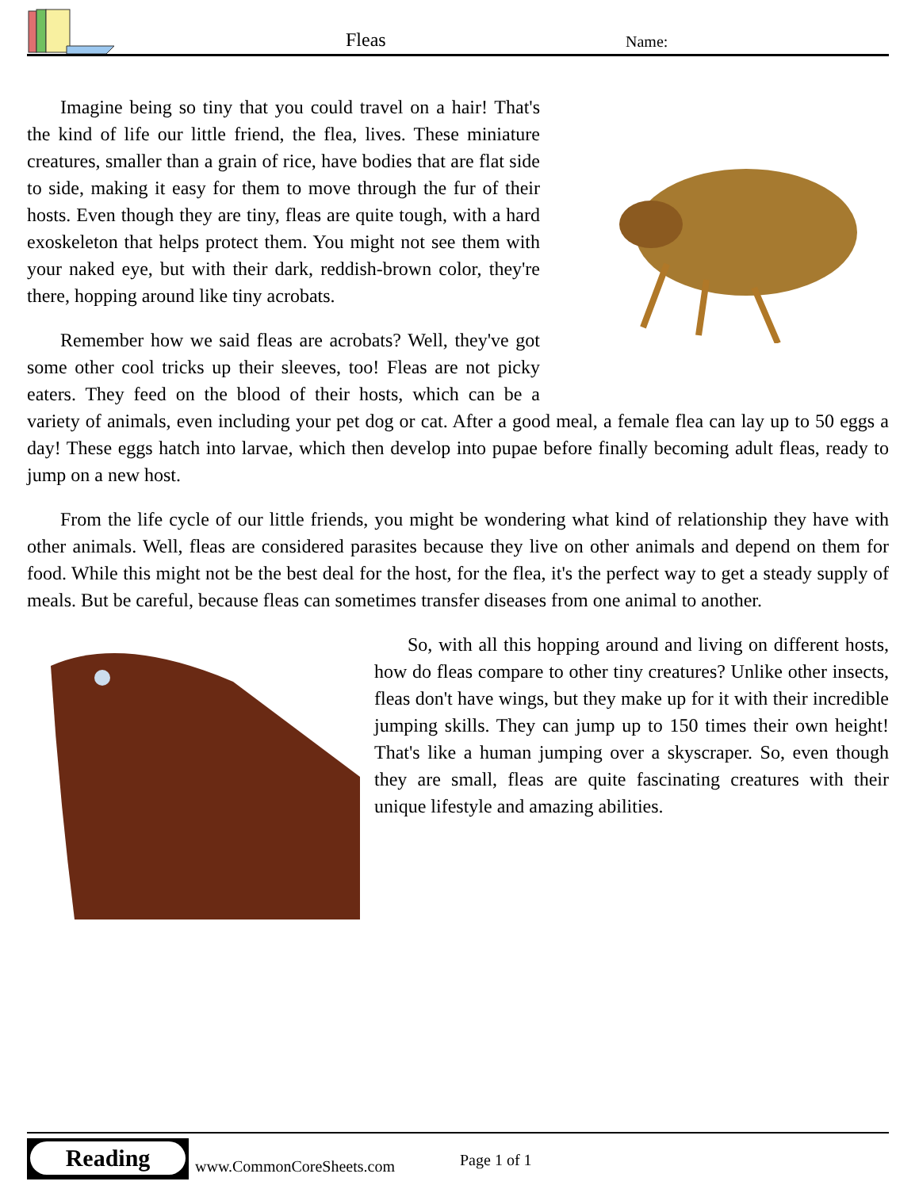Fleas Name:
Imagine being so tiny that you could travel on a hair! That's the kind of life our little friend, the flea, lives. These miniature creatures, smaller than a grain of rice, have bodies that are flat side to side, making it easy for them to move through the fur of their hosts. Even though they are tiny, fleas are quite tough, with a hard exoskeleton that helps protect them. You might not see them with your naked eye, but with their dark, reddish-brown color, they're there, hopping around like tiny acrobats.
Remember how we said fleas are acrobats? Well, they've got some other cool tricks up their sleeves, too! Fleas are not picky eaters. They feed on the blood of their hosts, which can be a variety of animals, even including your pet dog or cat. After a good meal, a female flea can lay up to 50 eggs a day! These eggs hatch into larvae, which then develop into pupae before finally becoming adult fleas, ready to jump on a new host.
From the life cycle of our little friends, you might be wondering what kind of relationship they have with other animals. Well, fleas are considered parasites because they live on other animals and depend on them for food. While this might not be the best deal for the host, for the flea, it's the perfect way to get a steady supply of meals. But be careful, because fleas can sometimes transfer diseases from one animal to another.
So, with all this hopping around and living on different hosts, how do fleas compare to other tiny creatures? Unlike other insects, fleas don't have wings, but they make up for it with their incredible jumping skills. They can jump up to 150 times their own height! That's like a human jumping over a skyscraper. So, even though they are small, fleas are quite fascinating creatures with their unique lifestyle and amazing abilities.
Reading
www.CommonCoreSheets.com Page 1 of 1